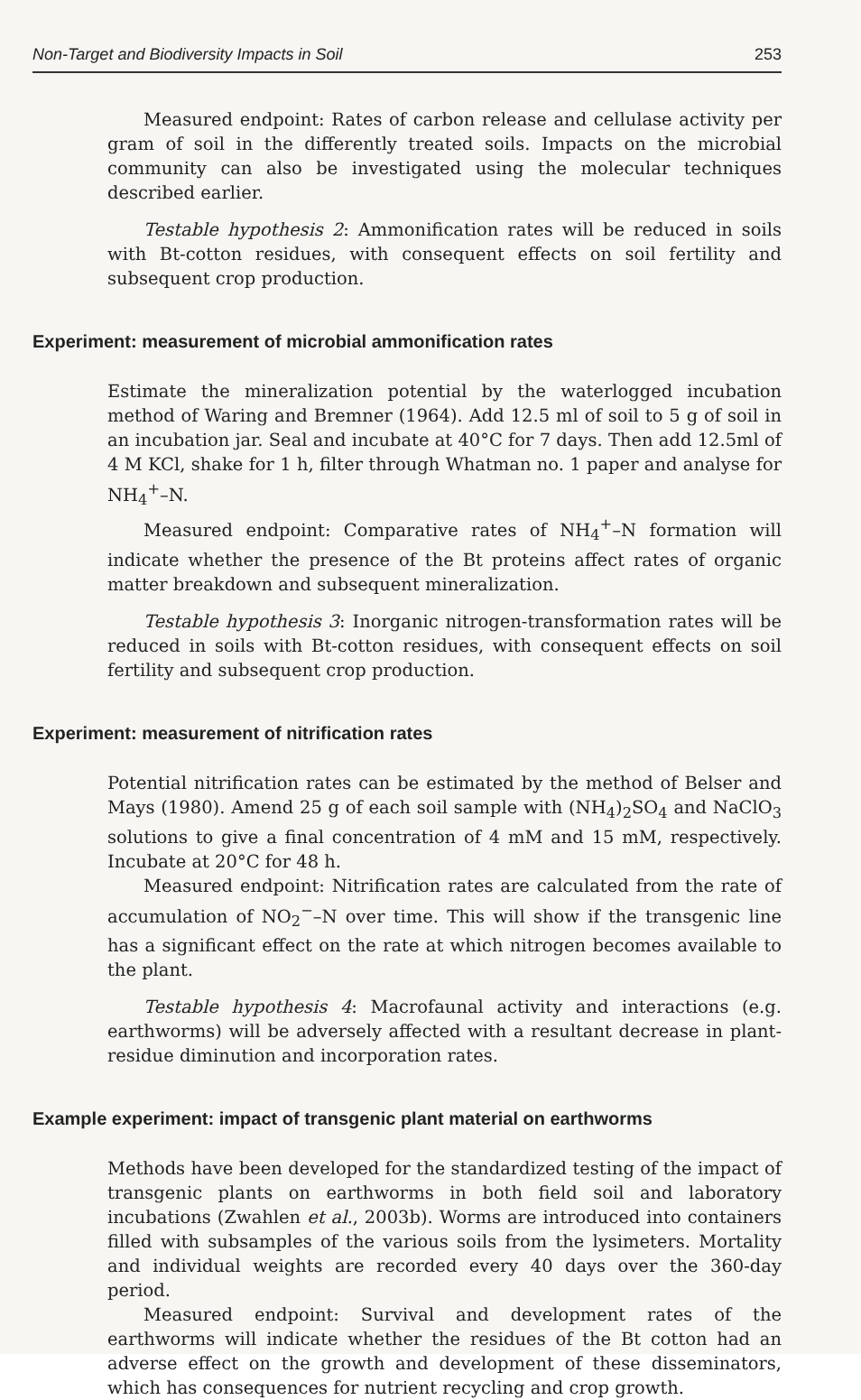Non-Target and Biodiversity Impacts in Soil 253
Measured endpoint: Rates of carbon release and cellulase activity per gram of soil in the differently treated soils. Impacts on the microbial community can also be investigated using the molecular techniques described earlier.
Testable hypothesis 2: Ammonification rates will be reduced in soils with Bt-cotton residues, with consequent effects on soil fertility and subsequent crop production.
Experiment: measurement of microbial ammonification rates
Estimate the mineralization potential by the waterlogged incubation method of Waring and Bremner (1964). Add 12.5 ml of soil to 5 g of soil in an incubation jar. Seal and incubate at 40°C for 7 days. Then add 12.5ml of 4 M KCl, shake for 1 h, filter through Whatman no. 1 paper and analyse for NH<sub>4</sub><sup>+</sup>–N.
Measured endpoint: Comparative rates of NH<sub>4</sub><sup>+</sup>–N formation will indicate whether the presence of the Bt proteins affect rates of organic matter breakdown and subsequent mineralization.
Testable hypothesis 3: Inorganic nitrogen-transformation rates will be reduced in soils with Bt-cotton residues, with consequent effects on soil fertility and subsequent crop production.
Experiment: measurement of nitrification rates
Potential nitrification rates can be estimated by the method of Belser and Mays (1980). Amend 25 g of each soil sample with (NH<sub>4</sub>)<sub>2</sub>SO<sub>4</sub> and NaClO<sub>3</sub> solutions to give a final concentration of 4 mM and 15 mM, respectively. Incubate at 20°C for 48 h.
Measured endpoint: Nitrification rates are calculated from the rate of accumulation of NO<sub>2</sub><sup>−</sup>–N over time. This will show if the transgenic line has a significant effect on the rate at which nitrogen becomes available to the plant.
Testable hypothesis 4: Macrofaunal activity and interactions (e.g. earthworms) will be adversely affected with a resultant decrease in plant-residue diminution and incorporation rates.
Example experiment: impact of transgenic plant material on earthworms
Methods have been developed for the standardized testing of the impact of transgenic plants on earthworms in both field soil and laboratory incubations (Zwahlen et al., 2003b). Worms are introduced into containers filled with subsamples of the various soils from the lysimeters. Mortality and individual weights are recorded every 40 days over the 360-day period.
Measured endpoint: Survival and development rates of the earthworms will indicate whether the residues of the Bt cotton had an adverse effect on the growth and development of these disseminators, which has consequences for nutrient recycling and crop growth.